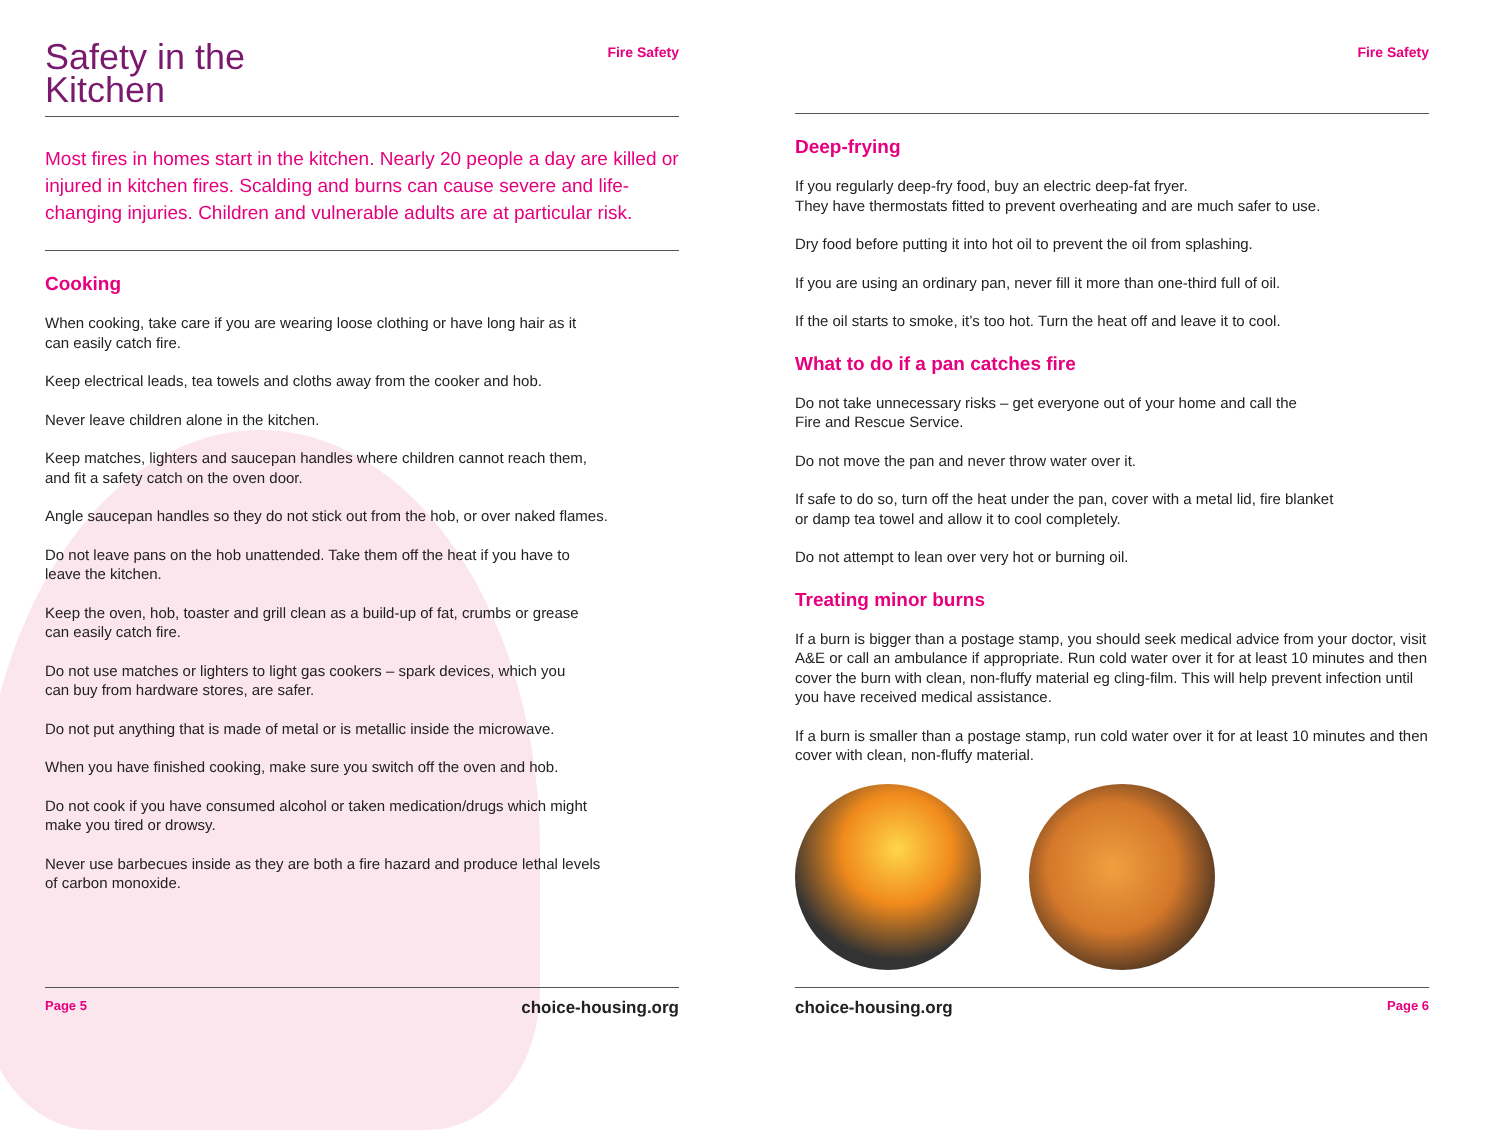Fire Safety
Safety in the
Kitchen
Most fires in homes start in the kitchen. Nearly 20 people a day are killed or injured in kitchen fires. Scalding and burns can cause severe and life-changing injuries. Children and vulnerable adults are at particular risk.
Cooking
When cooking, take care if you are wearing loose clothing or have long hair as it
can easily catch fire.
Keep electrical leads, tea towels and cloths away from the cooker and hob.
Never leave children alone in the kitchen.
Keep matches, lighters and saucepan handles where children cannot reach them,
and fit a safety catch on the oven door.
Angle saucepan handles so they do not stick out from the hob, or over naked flames.
Do not leave pans on the hob unattended. Take them off the heat if you have to
leave the kitchen.
Keep the oven, hob, toaster and grill clean as a build-up of fat, crumbs or grease
can easily catch fire.
Do not use matches or lighters to light gas cookers – spark devices, which you
can buy from hardware stores, are safer.
Do not put anything that is made of metal or is metallic inside the microwave.
When you have finished cooking, make sure you switch off the oven and hob.
Do not cook if you have consumed alcohol or taken medication/drugs which might
make you tired or drowsy.
Never use barbecues inside as they are both a fire hazard and produce lethal levels
of carbon monoxide.
Page 5 choice-housing.org
Fire Safety
Deep-frying
If you regularly deep-fry food, buy an electric deep-fat fryer.
They have thermostats fitted to prevent overheating and are much safer to use.
Dry food before putting it into hot oil to prevent the oil from splashing.
If you are using an ordinary pan, never fill it more than one-third full of oil.
If the oil starts to smoke, it’s too hot. Turn the heat off and leave it to cool.
What to do if a pan catches fire
Do not take unnecessary risks – get everyone out of your home and call the
Fire and Rescue Service.
Do not move the pan and never throw water over it.
If safe to do so, turn off the heat under the pan, cover with a metal lid, fire blanket
or damp tea towel and allow it to cool completely.
Do not attempt to lean over very hot or burning oil.
Treating minor burns
If a burn is bigger than a postage stamp, you should seek medical advice from your doctor, visit A&E or call an ambulance if appropriate. Run cold water over it for at least 10 minutes and then cover the burn with clean, non-fluffy material eg cling-film. This will help prevent infection until you have received medical assistance.
If a burn is smaller than a postage stamp, run cold water over it for at least 10 minutes and then cover with clean, non-fluffy material.
choice-housing.org Page 6